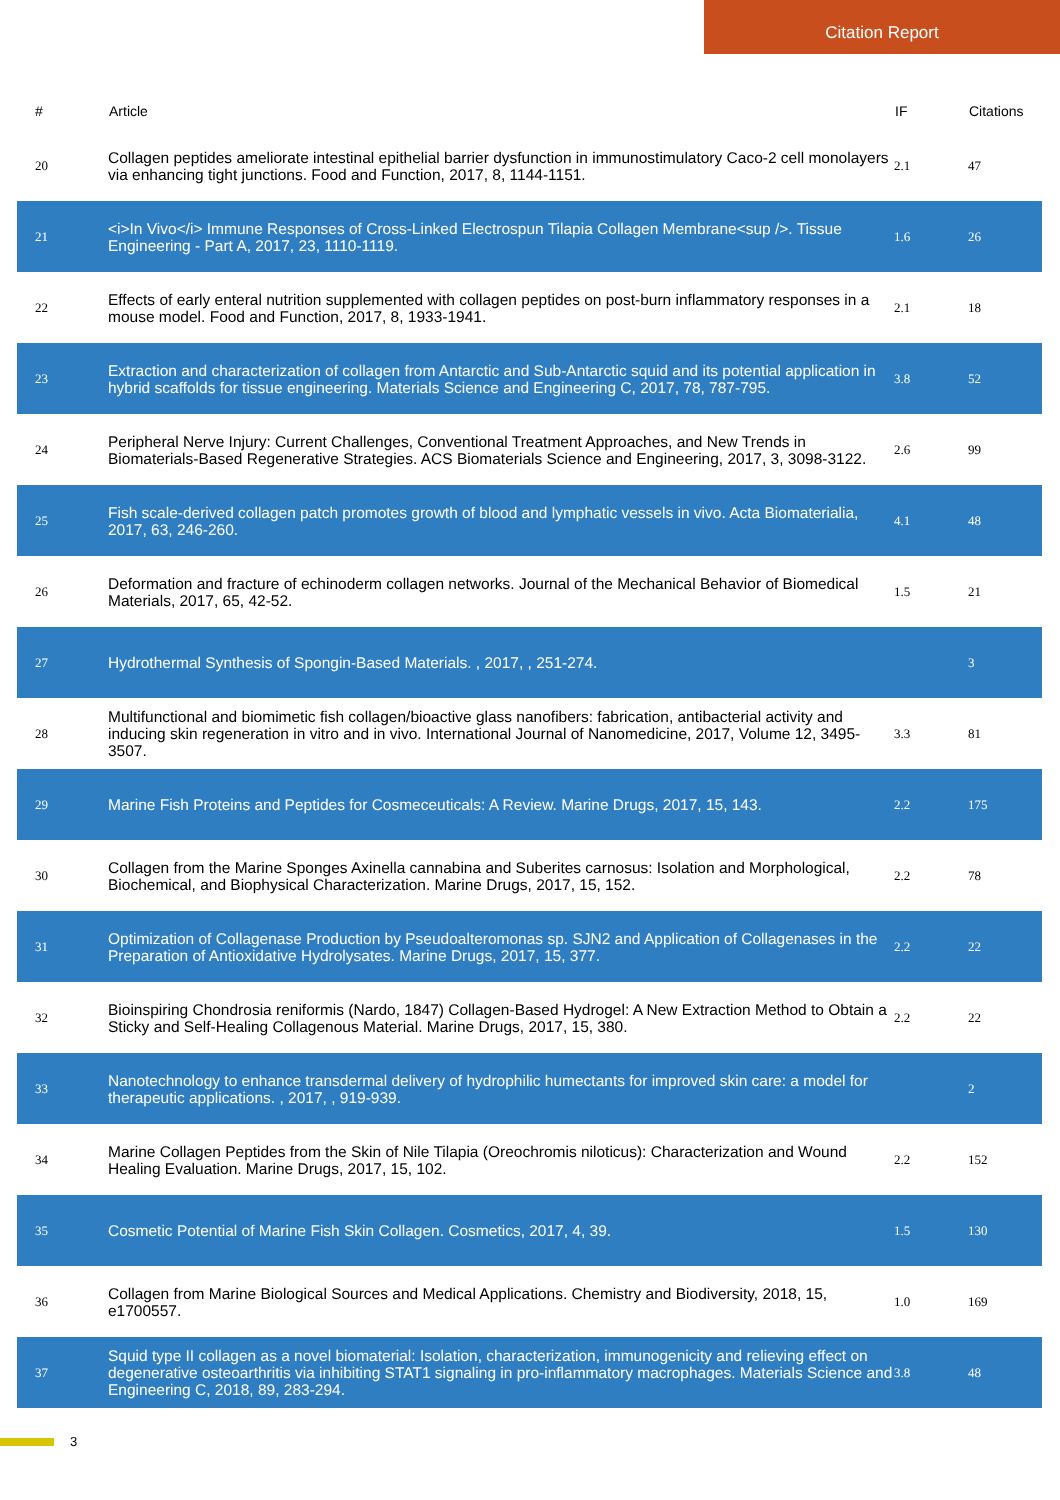Citation Report
| # | Article | IF | Citations |
| --- | --- | --- | --- |
| 20 | Collagen peptides ameliorate intestinal epithelial barrier dysfunction in immunostimulatory Caco-2 cell monolayers via enhancing tight junctions. Food and Function, 2017, 8, 1144-1151. | 2.1 | 47 |
| 21 | <i>In Vivo</i> Immune Responses of Cross-Linked Electrospun Tilapia Collagen Membrane<sup />. Tissue Engineering - Part A, 2017, 23, 1110-1119. | 1.6 | 26 |
| 22 | Effects of early enteral nutrition supplemented with collagen peptides on post-burn inflammatory responses in a mouse model. Food and Function, 2017, 8, 1933-1941. | 2.1 | 18 |
| 23 | Extraction and characterization of collagen from Antarctic and Sub-Antarctic squid and its potential application in hybrid scaffolds for tissue engineering. Materials Science and Engineering C, 2017, 78, 787-795. | 3.8 | 52 |
| 24 | Peripheral Nerve Injury: Current Challenges, Conventional Treatment Approaches, and New Trends in Biomaterials-Based Regenerative Strategies. ACS Biomaterials Science and Engineering, 2017, 3, 3098-3122. | 2.6 | 99 |
| 25 | Fish scale-derived collagen patch promotes growth of blood and lymphatic vessels in vivo. Acta Biomaterialia, 2017, 63, 246-260. | 4.1 | 48 |
| 26 | Deformation and fracture of echinoderm collagen networks. Journal of the Mechanical Behavior of Biomedical Materials, 2017, 65, 42-52. | 1.5 | 21 |
| 27 | Hydrothermal Synthesis of Spongin-Based Materials. , 2017, , 251-274. | | 3 |
| 28 | Multifunctional and biomimetic fish collagen/bioactive glass nanofibers: fabrication, antibacterial activity and inducing skin regeneration in vitro and in vivo. International Journal of Nanomedicine, 2017, Volume 12, 3495-3507. | 3.3 | 81 |
| 29 | Marine Fish Proteins and Peptides for Cosmeceuticals: A Review. Marine Drugs, 2017, 15, 143. | 2.2 | 175 |
| 30 | Collagen from the Marine Sponges Axinella cannabina and Suberites carnosus: Isolation and Morphological, Biochemical, and Biophysical Characterization. Marine Drugs, 2017, 15, 152. | 2.2 | 78 |
| 31 | Optimization of Collagenase Production by Pseudoalteromonas sp. SJN2 and Application of Collagenases in the Preparation of Antioxidative Hydrolysates. Marine Drugs, 2017, 15, 377. | 2.2 | 22 |
| 32 | Bioinspiring Chondrosia reniformis (Nardo, 1847) Collagen-Based Hydrogel: A New Extraction Method to Obtain a Sticky and Self-Healing Collagenous Material. Marine Drugs, 2017, 15, 380. | 2.2 | 22 |
| 33 | Nanotechnology to enhance transdermal delivery of hydrophilic humectants for improved skin care: a model for therapeutic applications. , 2017, , 919-939. | | 2 |
| 34 | Marine Collagen Peptides from the Skin of Nile Tilapia (Oreochromis niloticus): Characterization and Wound Healing Evaluation. Marine Drugs, 2017, 15, 102. | 2.2 | 152 |
| 35 | Cosmetic Potential of Marine Fish Skin Collagen. Cosmetics, 2017, 4, 39. | 1.5 | 130 |
| 36 | Collagen from Marine Biological Sources and Medical Applications. Chemistry and Biodiversity, 2018, 15, e1700557. | 1.0 | 169 |
| 37 | Squid type II collagen as a novel biomaterial: Isolation, characterization, immunogenicity and relieving effect on degenerative osteoarthritis via inhibiting STAT1 signaling in pro-inflammatory macrophages. Materials Science and Engineering C, 2018, 89, 283-294. | 3.8 | 48 |
3